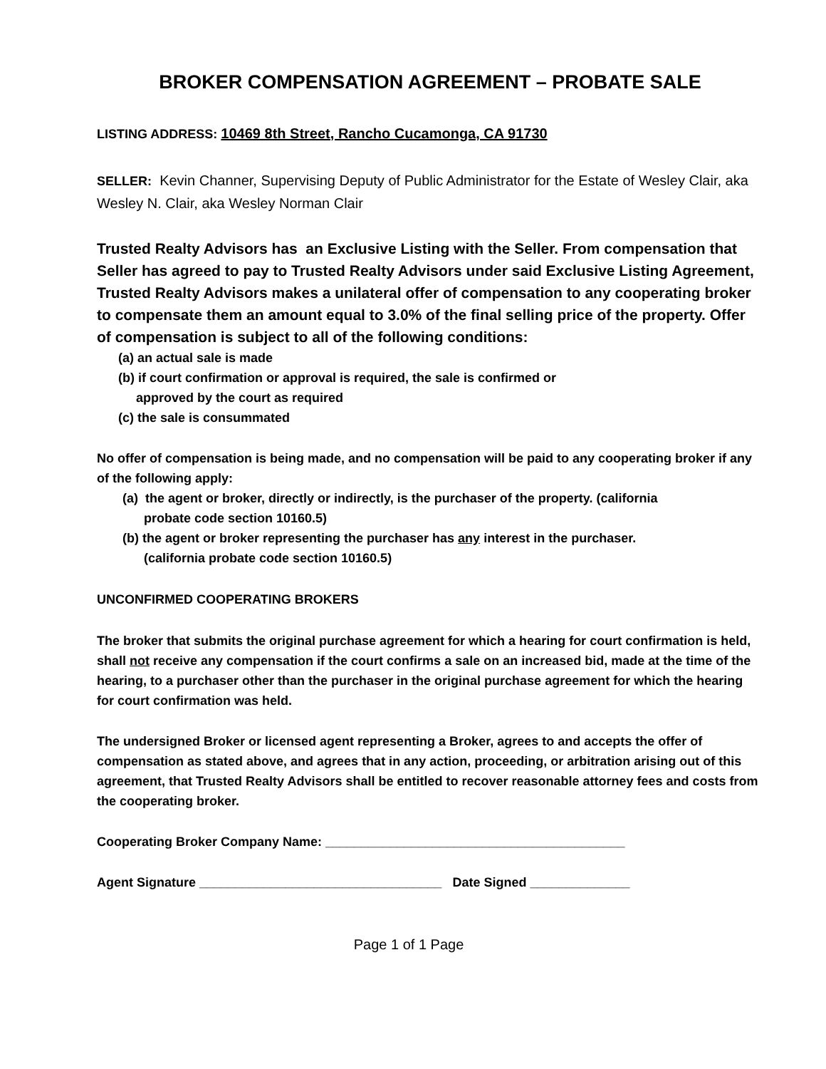BROKER COMPENSATION AGREEMENT – PROBATE SALE
LISTING ADDRESS: 10469 8th Street, Rancho Cucamonga, CA 91730
SELLER: Kevin Channer, Supervising Deputy of Public Administrator for the Estate of Wesley Clair, aka Wesley N. Clair, aka Wesley Norman Clair
Trusted Realty Advisors has an Exclusive Listing with the Seller. From compensation that Seller has agreed to pay to Trusted Realty Advisors under said Exclusive Listing Agreement, Trusted Realty Advisors makes a unilateral offer of compensation to any cooperating broker to compensate them an amount equal to 3.0% of the final selling price of the property. Offer of compensation is subject to all of the following conditions:
(a) an actual sale is made
(b) if court confirmation or approval is required, the sale is confirmed or
approved by the court as required
(c) the sale is consummated
No offer of compensation is being made, and no compensation will be paid to any cooperating broker if any of the following apply:
(a) the agent or broker, directly or indirectly, is the purchaser of the property. (california
probate code section 10160.5)
(b) the agent or broker representing the purchaser has any interest in the purchaser.
(california probate code section 10160.5)
UNCONFIRMED COOPERATING BROKERS
The broker that submits the original purchase agreement for which a hearing for court confirmation is held, shall not receive any compensation if the court confirms a sale on an increased bid, made at the time of the hearing, to a purchaser other than the purchaser in the original purchase agreement for which the hearing for court confirmation was held.
The undersigned Broker or licensed agent representing a Broker, agrees to and accepts the offer of compensation as stated above, and agrees that in any action, proceeding, or arbitration arising out of this agreement, that Trusted Realty Advisors shall be entitled to recover reasonable attorney fees and costs from the cooperating broker.
Cooperating Broker Company Name: __________________________________________
Agent Signature __________________________________ Date Signed ______________
Page 1 of 1 Page